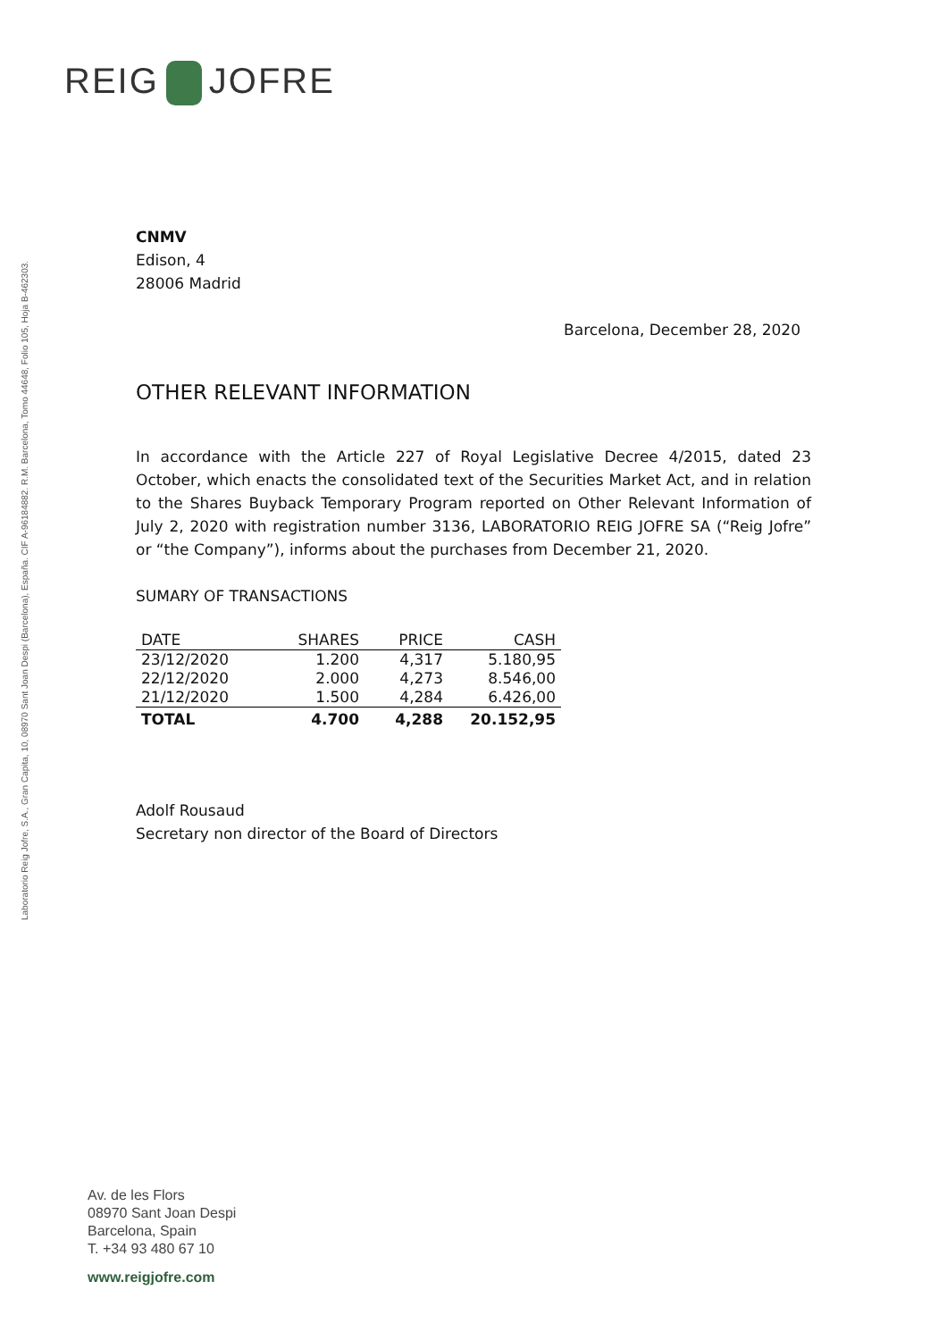REIG JOFRE
Laboratorio Reig Jofre, S.A., Gran Capita, 10, 08970 Sant Joan Despi (Barcelona), España. CIF A-96184882. R.M. Barcelona, Tomo 44648, Folio 105, Hoja B-462303.
CNMV
Edison, 4
28006 Madrid
Barcelona, December 28, 2020
OTHER RELEVANT INFORMATION
In accordance with the Article 227 of Royal Legislative Decree 4/2015, dated 23 October, which enacts the consolidated text of the Securities Market Act, and in relation to the Shares Buyback Temporary Program reported on Other Relevant Information of July 2, 2020 with registration number 3136, LABORATORIO REIG JOFRE SA (“Reig Jofre” or “the Company”), informs about the purchases from December 21, 2020.
SUMARY OF TRANSACTIONS
| DATE | SHARES | PRICE | CASH |
| --- | --- | --- | --- |
| 23/12/2020 | 1.200 | 4,317 | 5.180,95 |
| 22/12/2020 | 2.000 | 4,273 | 8.546,00 |
| 21/12/2020 | 1.500 | 4,284 | 6.426,00 |
| TOTAL | 4.700 | 4,288 | 20.152,95 |
Adolf Rousaud
Secretary non director of the Board of Directors
Av. de les Flors
08970 Sant Joan Despi
Barcelona, Spain
T. +34 93 480 67 10
www.reigjofre.com